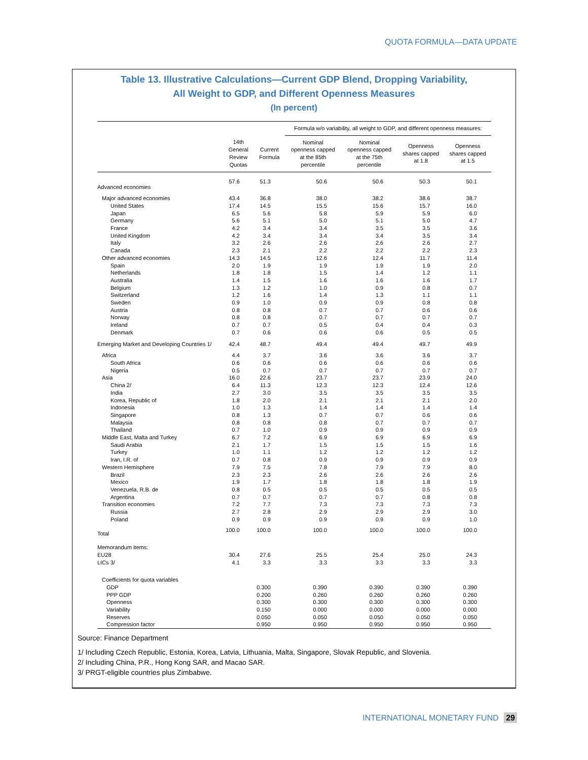QUOTA FORMULA—DATA UPDATE
Table 13. Illustrative Calculations—Current GDP Blend, Dropping Variability,
All Weight to GDP, and Different Openness Measures
(In percent)
| | | | Formula w/o variability, all weight to GDP, and different openness measures: | | | |
| --- | --- | --- | --- | --- | --- | --- |
| | 14th General Review Quotas | Current Formula | Nominal openness capped at the 85th percentile | Nominal openness capped at the 75th percentile | Openness shares capped at 1.8 | Openness shares capped at 1.5 |
| Advanced economies | 57.6 | 51.3 | 50.6 | 50.6 | 50.3 | 50.1 |
| Major advanced economies | 43.4 | 36.8 | 38.0 | 38.2 | 38.6 | 38.7 |
| United States | 17.4 | 14.5 | 15.5 | 15.6 | 15.7 | 16.0 |
| Japan | 6.5 | 5.6 | 5.8 | 5.9 | 5.9 | 6.0 |
| Germany | 5.6 | 5.1 | 5.0 | 5.1 | 5.0 | 4.7 |
| France | 4.2 | 3.4 | 3.4 | 3.5 | 3.5 | 3.6 |
| United Kingdom | 4.2 | 3.4 | 3.4 | 3.4 | 3.5 | 3.4 |
| Italy | 3.2 | 2.6 | 2.6 | 2.6 | 2.6 | 2.7 |
| Canada | 2.3 | 2.1 | 2.2 | 2.2 | 2.2 | 2.3 |
| Other advanced economies | 14.3 | 14.5 | 12.6 | 12.4 | 11.7 | 11.4 |
| Spain | 2.0 | 1.9 | 1.9 | 1.9 | 1.9 | 2.0 |
| Netherlands | 1.8 | 1.8 | 1.5 | 1.4 | 1.2 | 1.1 |
| Australia | 1.4 | 1.5 | 1.6 | 1.6 | 1.6 | 1.7 |
| Belgium | 1.3 | 1.2 | 1.0 | 0.9 | 0.8 | 0.7 |
| Switzerland | 1.2 | 1.6 | 1.4 | 1.3 | 1.1 | 1.1 |
| Sweden | 0.9 | 1.0 | 0.9 | 0.9 | 0.8 | 0.8 |
| Austria | 0.8 | 0.8 | 0.7 | 0.7 | 0.6 | 0.6 |
| Norway | 0.8 | 0.8 | 0.7 | 0.7 | 0.7 | 0.7 |
| Ireland | 0.7 | 0.7 | 0.5 | 0.4 | 0.4 | 0.3 |
| Denmark | 0.7 | 0.6 | 0.6 | 0.6 | 0.5 | 0.5 |
| Emerging Market and Developing Countries 1/ | 42.4 | 48.7 | 49.4 | 49.4 | 49.7 | 49.9 |
| Africa | 4.4 | 3.7 | 3.6 | 3.6 | 3.6 | 3.7 |
| South Africa | 0.6 | 0.6 | 0.6 | 0.6 | 0.6 | 0.6 |
| Nigeria | 0.5 | 0.7 | 0.7 | 0.7 | 0.7 | 0.7 |
| Asia | 16.0 | 22.6 | 23.7 | 23.7 | 23.9 | 24.0 |
| China 2/ | 6.4 | 11.3 | 12.3 | 12.3 | 12.4 | 12.6 |
| India | 2.7 | 3.0 | 3.5 | 3.5 | 3.5 | 3.5 |
| Korea, Republic of | 1.8 | 2.0 | 2.1 | 2.1 | 2.1 | 2.0 |
| Indonesia | 1.0 | 1.3 | 1.4 | 1.4 | 1.4 | 1.4 |
| Singapore | 0.8 | 1.3 | 0.7 | 0.7 | 0.6 | 0.6 |
| Malaysia | 0.8 | 0.8 | 0.8 | 0.7 | 0.7 | 0.7 |
| Thailand | 0.7 | 1.0 | 0.9 | 0.9 | 0.9 | 0.9 |
| Middle East, Malta and Turkey | 6.7 | 7.2 | 6.9 | 6.9 | 6.9 | 6.9 |
| Saudi Arabia | 2.1 | 1.7 | 1.5 | 1.5 | 1.5 | 1.6 |
| Turkey | 1.0 | 1.1 | 1.2 | 1.2 | 1.2 | 1.2 |
| Iran, I.R. of | 0.7 | 0.8 | 0.9 | 0.9 | 0.9 | 0.9 |
| Western Hemisphere | 7.9 | 7.5 | 7.8 | 7.9 | 7.9 | 8.0 |
| Brazil | 2.3 | 2.3 | 2.6 | 2.6 | 2.6 | 2.6 |
| Mexico | 1.9 | 1.7 | 1.8 | 1.8 | 1.8 | 1.9 |
| Venezuela, R.B. de | 0.8 | 0.5 | 0.5 | 0.5 | 0.5 | 0.5 |
| Argentina | 0.7 | 0.7 | 0.7 | 0.7 | 0.8 | 0.8 |
| Transition economies | 7.2 | 7.7 | 7.3 | 7.3 | 7.3 | 7.3 |
| Russia | 2.7 | 2.8 | 2.9 | 2.9 | 2.9 | 3.0 |
| Poland | 0.9 | 0.9 | 0.9 | 0.9 | 0.9 | 1.0 |
| Total | 100.0 | 100.0 | 100.0 | 100.0 | 100.0 | 100.0 |
| Memorandum items: | | | | | | |
| EU28 | 30.4 | 27.6 | 25.5 | 25.4 | 25.0 | 24.3 |
| LICs 3/ | 4.1 | 3.3 | 3.3 | 3.3 | 3.3 | 3.3 |
| Coefficients for quota variables | | | | | | |
| GDP | | 0.300 | 0.390 | 0.390 | 0.390 | 0.390 |
| PPP GDP | | 0.200 | 0.260 | 0.260 | 0.260 | 0.260 |
| Openness | | 0.300 | 0.300 | 0.300 | 0.300 | 0.300 |
| Variability | | 0.150 | 0.000 | 0.000 | 0.000 | 0.000 |
| Reserves | | 0.050 | 0.050 | 0.050 | 0.050 | 0.050 |
| Compression factor | | 0.950 | 0.950 | 0.950 | 0.950 | 0.950 |
Source: Finance Department
1/ Including Czech Republic, Estonia, Korea, Latvia, Lithuania, Malta, Singapore, Slovak Republic, and Slovenia.
2/ Including China, P.R., Hong Kong SAR, and Macao SAR.
3/ PRGT-eligible countries plus Zimbabwe.
INTERNATIONAL MONETARY FUND 29